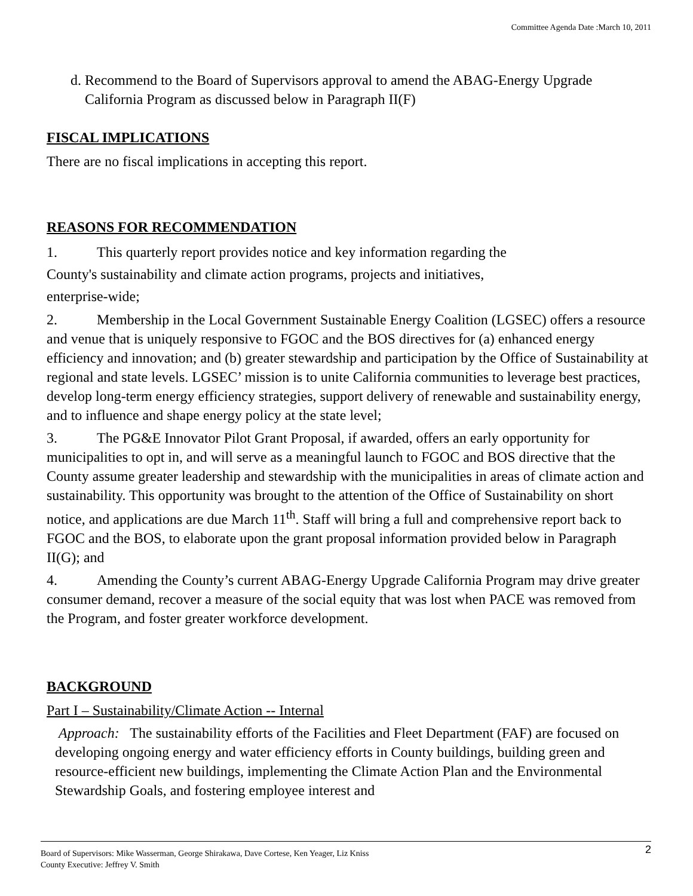Committee Agenda Date :March 10, 2011
d. Recommend to the Board of Supervisors approval to amend the ABAG-Energy Upgrade California Program as discussed below in Paragraph II(F)
FISCAL IMPLICATIONS
There are no fiscal implications in accepting this report.
REASONS FOR RECOMMENDATION
1. This quarterly report provides notice and key information regarding the
County's sustainability and climate action programs, projects and initiatives,
enterprise-wide;
2. Membership in the Local Government Sustainable Energy Coalition (LGSEC) offers a resource and venue that is uniquely responsive to FGOC and the BOS directives for (a) enhanced energy efficiency and innovation; and (b) greater stewardship and participation by the Office of Sustainability at regional and state levels. LGSEC’ mission is to unite California communities to leverage best practices, develop long-term energy efficiency strategies, support delivery of renewable and sustainability energy, and to influence and shape energy policy at the state level;
3. The PG&E Innovator Pilot Grant Proposal, if awarded, offers an early opportunity for municipalities to opt in, and will serve as a meaningful launch to FGOC and BOS directive that the County assume greater leadership and stewardship with the municipalities in areas of climate action and sustainability. This opportunity was brought to the attention of the Office of Sustainability on short notice, and applications are due March 11<sup>th</sup>. Staff will bring a full and comprehensive report back to FGOC and the BOS, to elaborate upon the grant proposal information provided below in Paragraph II(G); and
4. Amending the County’s current ABAG-Energy Upgrade California Program may drive greater consumer demand, recover a measure of the social equity that was lost when PACE was removed from the Program, and foster greater workforce development.
BACKGROUND
Part I – Sustainability/Climate Action -- Internal
Approach: The sustainability efforts of the Facilities and Fleet Department (FAF) are focused on developing ongoing energy and water efficiency efforts in County buildings, building green and resource-efficient new buildings, implementing the Climate Action Plan and the Environmental Stewardship Goals, and fostering employee interest and
2 Board of Supervisors: Mike Wasserman, George Shirakawa, Dave Cortese, Ken Yeager, Liz Kniss
County Executive: Jeffrey V. Smith